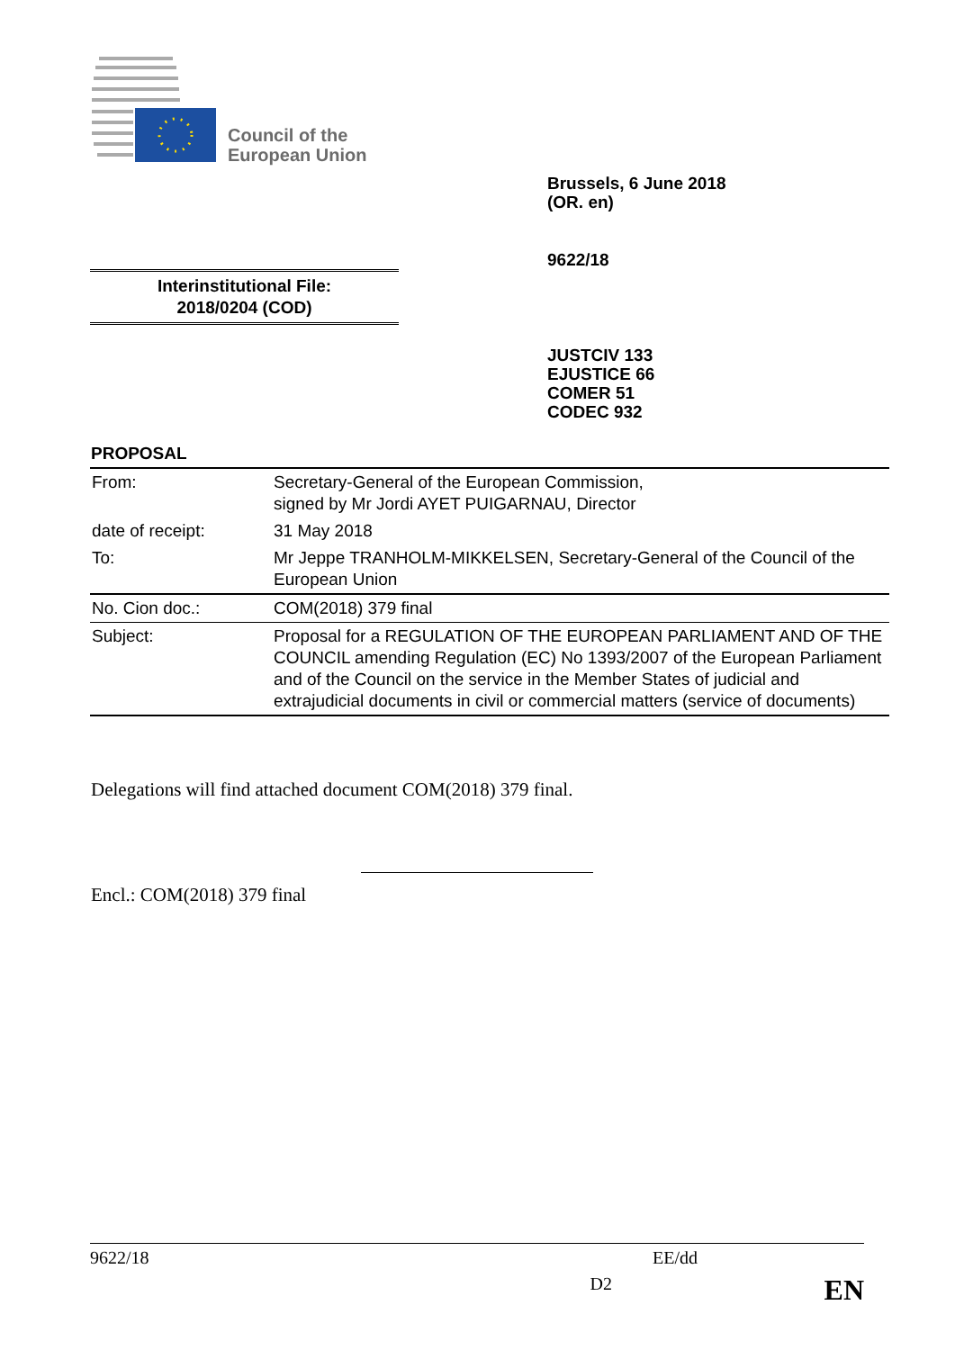Council of the
European Union
Brussels, 6 June 2018
(OR. en)
9622/18
Interinstitutional File:
2018/0204 (COD)
JUSTCIV 133
EJUSTICE 66
COMER 51
CODEC 932
PROPOSAL
| From: | Secretary-General of the European Commission, signed by Mr Jordi AYET PUIGARNAU, Director |
| date of receipt: | 31 May 2018 |
| To: | Mr Jeppe TRANHOLM-MIKKELSEN, Secretary-General of the Council of the European Union |
| No. Cion doc.: | COM(2018) 379 final |
| Subject: | Proposal for a REGULATION OF THE EUROPEAN PARLIAMENT AND OF THE COUNCIL amending Regulation (EC) No 1393/2007 of the European Parliament and of the Council on the service in the Member States of judicial and extrajudicial documents in civil or commercial matters (service of documents) |
Delegations will find attached document COM(2018) 379 final.
Encl.: COM(2018) 379 final
9622/18 EE/dd
D2 EN